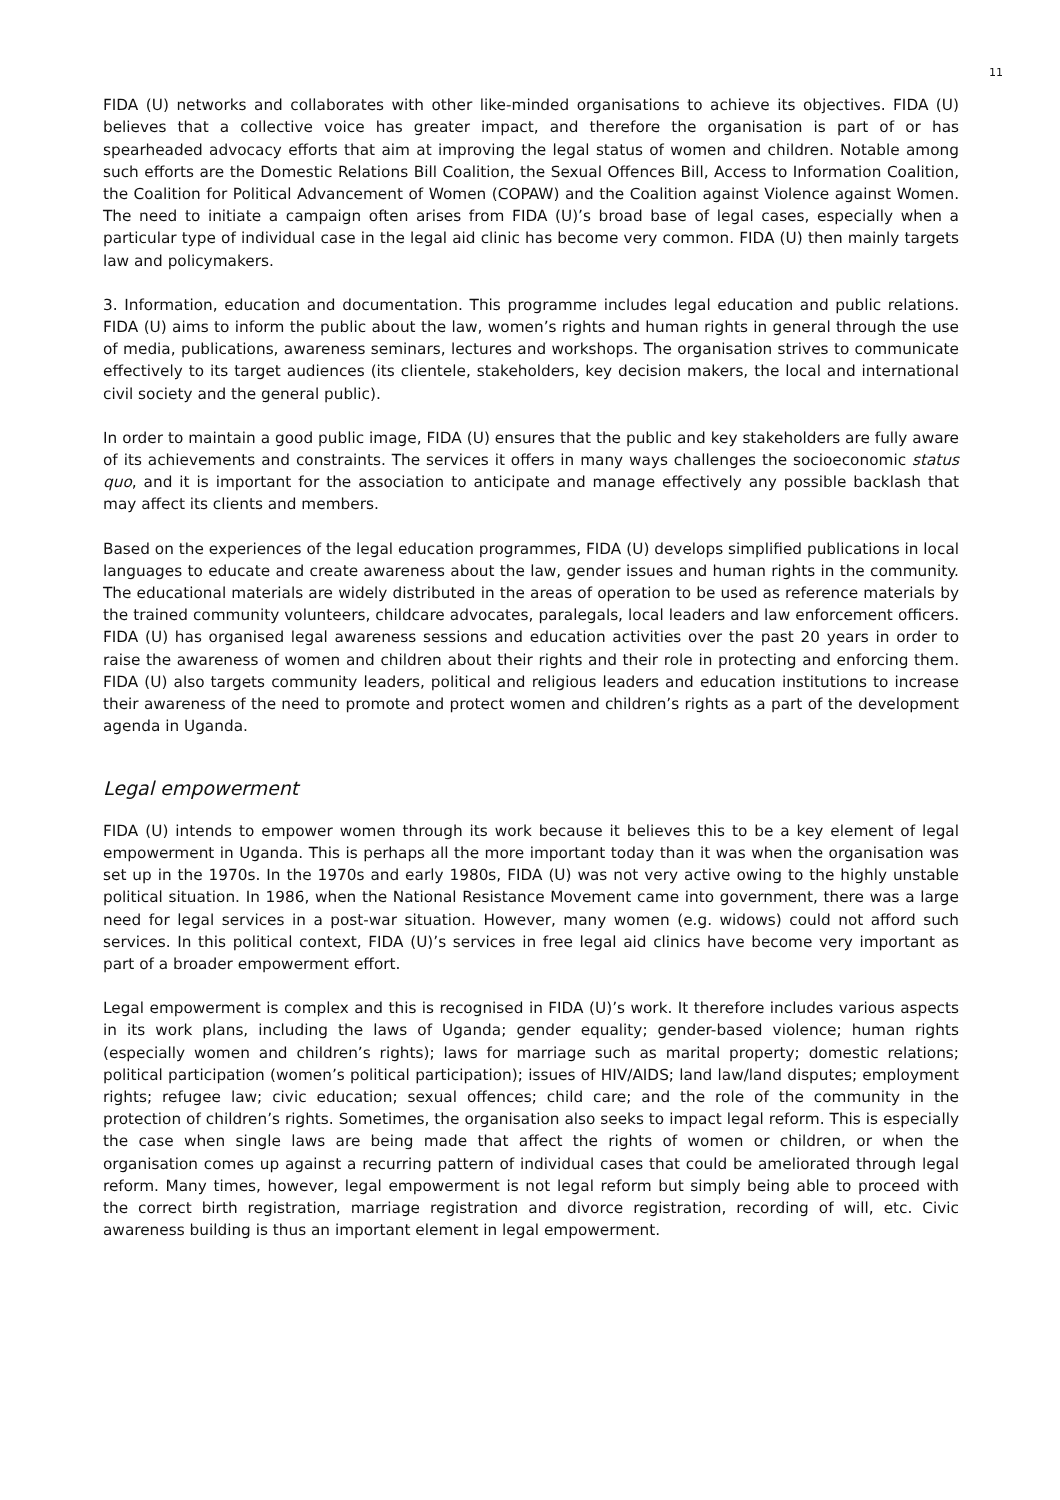11
FIDA (U) networks and collaborates with other like-minded organisations to achieve its objectives. FIDA (U) believes that a collective voice has greater impact, and therefore the organisation is part of or has spearheaded advocacy efforts that aim at improving the legal status of women and children. Notable among such efforts are the Domestic Relations Bill Coalition, the Sexual Offences Bill, Access to Information Coalition, the Coalition for Political Advancement of Women (COPAW) and the Coalition against Violence against Women. The need to initiate a campaign often arises from FIDA (U)’s broad base of legal cases, especially when a particular type of individual case in the legal aid clinic has become very common. FIDA (U) then mainly targets law and policymakers.
3. Information, education and documentation. This programme includes legal education and public relations. FIDA (U) aims to inform the public about the law, women’s rights and human rights in general through the use of media, publications, awareness seminars, lectures and workshops. The organisation strives to communicate effectively to its target audiences (its clientele, stakeholders, key decision makers, the local and international civil society and the general public).
In order to maintain a good public image, FIDA (U) ensures that the public and key stakeholders are fully aware of its achievements and constraints. The services it offers in many ways challenges the socioeconomic status quo, and it is important for the association to anticipate and manage effectively any possible backlash that may affect its clients and members.
Based on the experiences of the legal education programmes, FIDA (U) develops simplified publications in local languages to educate and create awareness about the law, gender issues and human rights in the community. The educational materials are widely distributed in the areas of operation to be used as reference materials by the trained community volunteers, childcare advocates, paralegals, local leaders and law enforcement officers. FIDA (U) has organised legal awareness sessions and education activities over the past 20 years in order to raise the awareness of women and children about their rights and their role in protecting and enforcing them. FIDA (U) also targets community leaders, political and religious leaders and education institutions to increase their awareness of the need to promote and protect women and children’s rights as a part of the development agenda in Uganda.
Legal empowerment
FIDA (U) intends to empower women through its work because it believes this to be a key element of legal empowerment in Uganda. This is perhaps all the more important today than it was when the organisation was set up in the 1970s. In the 1970s and early 1980s, FIDA (U) was not very active owing to the highly unstable political situation. In 1986, when the National Resistance Movement came into government, there was a large need for legal services in a post-war situation. However, many women (e.g. widows) could not afford such services. In this political context, FIDA (U)’s services in free legal aid clinics have become very important as part of a broader empowerment effort.
Legal empowerment is complex and this is recognised in FIDA (U)’s work. It therefore includes various aspects in its work plans, including the laws of Uganda; gender equality; gender-based violence; human rights (especially women and children’s rights); laws for marriage such as marital property; domestic relations; political participation (women’s political participation); issues of HIV/AIDS; land law/land disputes; employment rights; refugee law; civic education; sexual offences; child care; and the role of the community in the protection of children’s rights. Sometimes, the organisation also seeks to impact legal reform. This is especially the case when single laws are being made that affect the rights of women or children, or when the organisation comes up against a recurring pattern of individual cases that could be ameliorated through legal reform. Many times, however, legal empowerment is not legal reform but simply being able to proceed with the correct birth registration, marriage registration and divorce registration, recording of will, etc. Civic awareness building is thus an important element in legal empowerment.